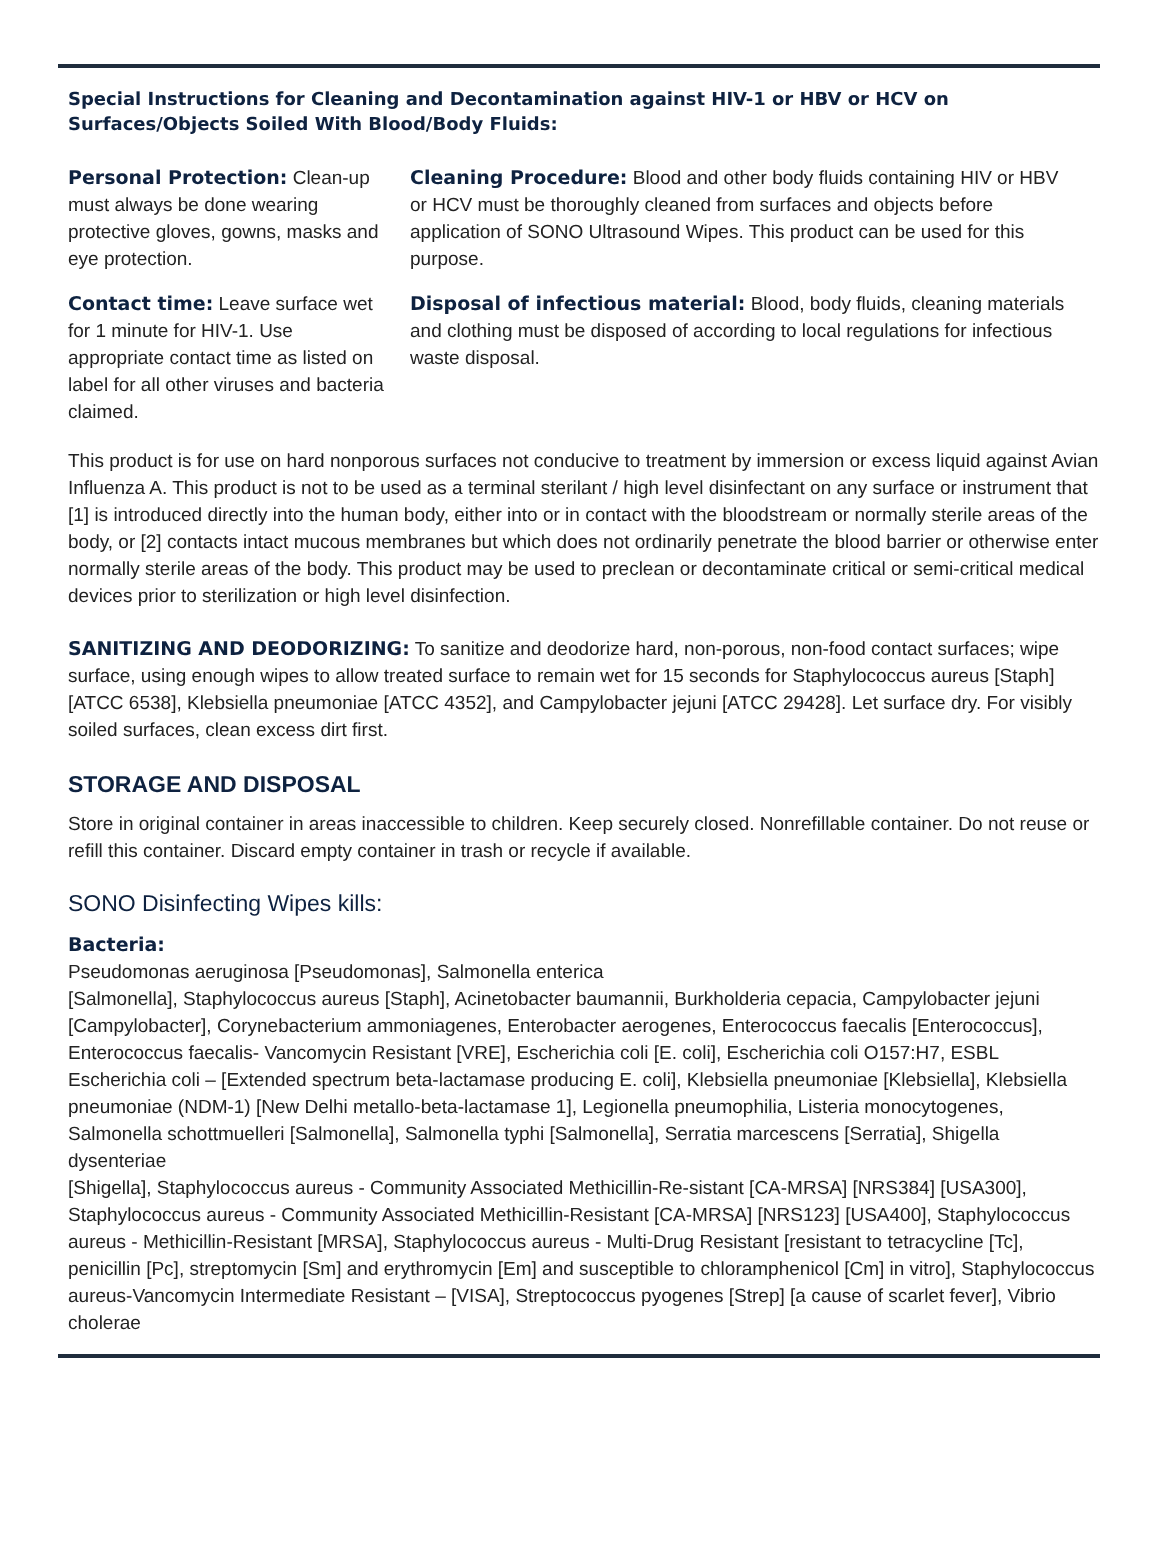Special Instructions for Cleaning and Decontamination against HIV-1 or HBV or HCV on Surfaces/Objects Soiled With Blood/Body Fluids:
Personal Protection: Clean-up must always be done wearing protective gloves, gowns, masks and eye protection.
Contact time: Leave surface wet for 1 minute for HIV-1. Use appropriate contact time as listed on label for all other viruses and bacteria claimed.
Cleaning Procedure: Blood and other body fluids containing HIV or HBV or HCV must be thoroughly cleaned from surfaces and objects before application of SONO Ultrasound Wipes. This product can be used for this purpose.
Disposal of infectious material: Blood, body fluids, cleaning materials and clothing must be disposed of according to local regulations for infectious waste disposal.
This product is for use on hard nonporous surfaces not conducive to treatment by immersion or excess liquid against Avian Influenza A. This product is not to be used as a terminal sterilant / high level disinfectant on any surface or instrument that [1] is introduced directly into the human body, either into or in contact with the bloodstream or normally sterile areas of the body, or [2] contacts intact mucous membranes but which does not ordinarily penetrate the blood barrier or otherwise enter normally sterile areas of the body. This product may be used to preclean or decontaminate critical or semi-critical medical devices prior to sterilization or high level disinfection.
SANITIZING AND DEODORIZING: To sanitize and deodorize hard, non-porous, non-food contact surfaces; wipe surface, using enough wipes to allow treated surface to remain wet for 15 seconds for Staphylococcus aureus [Staph] [ATCC 6538], Klebsiella pneumoniae [ATCC 4352], and Campylobacter jejuni [ATCC 29428]. Let surface dry. For visibly soiled surfaces, clean excess dirt first.
STORAGE AND DISPOSAL
Store in original container in areas inaccessible to children. Keep securely closed. Nonrefillable container. Do not reuse or refill this container. Discard empty container in trash or recycle if available.
SONO Disinfecting Wipes kills:
Bacteria:
Pseudomonas aeruginosa [Pseudomonas], Salmonella enterica
[Salmonella], Staphylococcus aureus [Staph], Acinetobacter baumannii, Burkholderia cepacia, Campylobacter jejuni [Campylobacter], Corynebacterium ammoniagenes, Enterobacter aerogenes, Enterococcus faecalis [Enterococcus], Enterococcus faecalis- Vancomycin Resistant [VRE], Escherichia coli [E. coli], Escherichia coli O157:H7, ESBL Escherichia coli – [Extended spectrum beta-lactamase producing E. coli], Klebsiella pneumoniae [Klebsiella], Klebsiella pneumoniae (NDM-1) [New Delhi metallo-beta-lactamase 1], Legionella pneumophilia, Listeria monocytogenes, Salmonella schottmuelleri [Salmonella], Salmonella typhi [Salmonella], Serratia marcescens [Serratia], Shigella dysenteriae
[Shigella], Staphylococcus aureus - Community Associated Methicillin-Re-sistant [CA-MRSA] [NRS384] [USA300], Staphylococcus aureus - Community Associated Methicillin-Resistant [CA-MRSA] [NRS123] [USA400], Staphylococcus aureus - Methicillin-Resistant [MRSA], Staphylococcus aureus - Multi-Drug Resistant [resistant to tetracycline [Tc], penicillin [Pc], streptomycin [Sm] and erythromycin [Em] and susceptible to chloramphenicol [Cm] in vitro], Staphylococcus aureus-Vancomycin Intermediate Resistant – [VISA], Streptococcus pyogenes [Strep] [a cause of scarlet fever], Vibrio cholerae